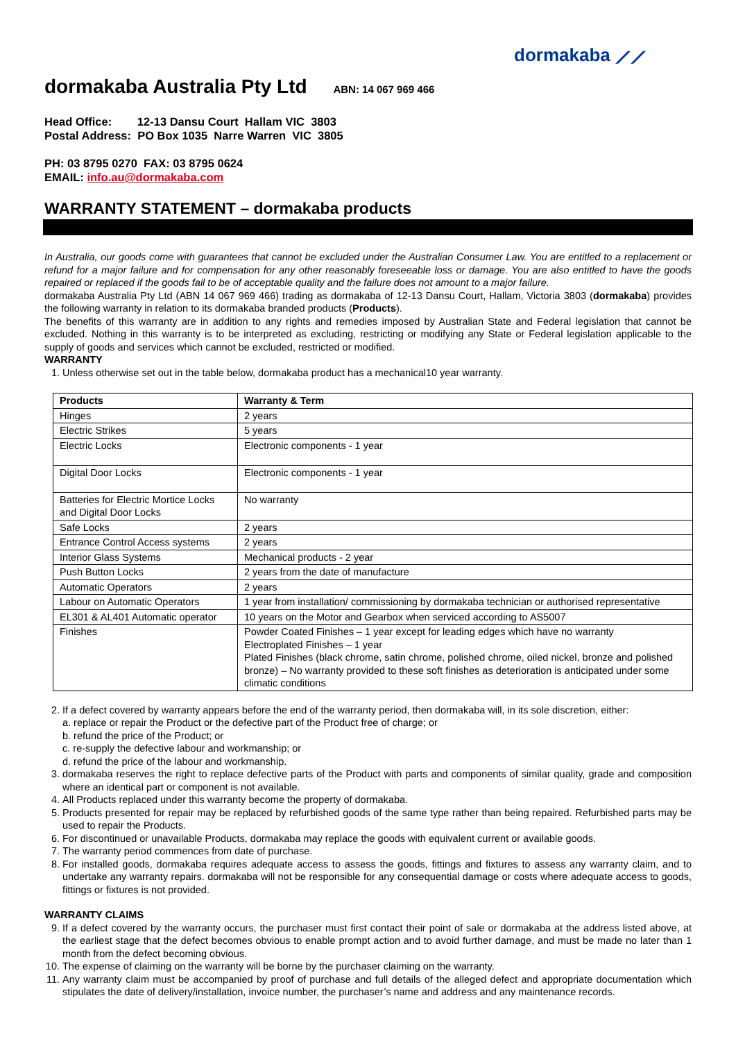dormakaba ⟋⟋
dormakaba Australia Pty Ltd ABN: 14 067 969 466
Head Office: 12-13 Dansu Court Hallam VIC 3803
Postal Address: PO Box 1035 Narre Warren VIC 3805
PH: 03 8795 0270 FAX: 03 8795 0624
EMAIL: info.au@dormakaba.com
WARRANTY STATEMENT – dormakaba products
In Australia, our goods come with guarantees that cannot be excluded under the Australian Consumer Law. You are entitled to a replacement or refund for a major failure and for compensation for any other reasonably foreseeable loss or damage. You are also entitled to have the goods repaired or replaced if the goods fail to be of acceptable quality and the failure does not amount to a major failure.
dormakaba Australia Pty Ltd (ABN 14 067 969 466) trading as dormakaba of 12-13 Dansu Court, Hallam, Victoria 3803 (dormakaba) provides the following warranty in relation to its dormakaba branded products (Products).
The benefits of this warranty are in addition to any rights and remedies imposed by Australian State and Federal legislation that cannot be excluded. Nothing in this warranty is to be interpreted as excluding, restricting or modifying any State or Federal legislation applicable to the supply of goods and services which cannot be excluded, restricted or modified.
WARRANTY
1. Unless otherwise set out in the table below, dormakaba product has a mechanical10 year warranty.
| Products | Warranty & Term |
| --- | --- |
| Hinges | 2 years |
| Electric Strikes | 5 years |
| Electric Locks | Electronic components - 1 year |
| Digital Door Locks | Electronic components - 1 year |
| Batteries for Electric Mortice Locks and Digital Door Locks | No warranty |
| Safe Locks | 2 years |
| Entrance Control Access systems | 2 years |
| Interior Glass Systems | Mechanical products - 2 year |
| Push Button Locks | 2 years from the date of manufacture |
| Automatic Operators | 2 years |
| Labour on Automatic Operators | 1 year from installation/ commissioning by dormakaba technician or authorised representative |
| EL301 & AL401 Automatic operator | 10 years on the Motor and Gearbox when serviced according to AS5007 |
| Finishes | Powder Coated Finishes – 1 year except for leading edges which have no warranty Electroplated Finishes – 1 year Plated Finishes (black chrome, satin chrome, polished chrome, oiled nickel, bronze and polished bronze) – No warranty provided to these soft finishes as deterioration is anticipated under some climatic conditions |
2. If a defect covered by warranty appears before the end of the warranty period, then dormakaba will, in its sole discretion, either:
a. replace or repair the Product or the defective part of the Product free of charge; or
b. refund the price of the Product; or
c. re-supply the defective labour and workmanship; or
d. refund the price of the labour and workmanship.
3. dormakaba reserves the right to replace defective parts of the Product with parts and components of similar quality, grade and composition where an identical part or component is not available.
4. All Products replaced under this warranty become the property of dormakaba.
5. Products presented for repair may be replaced by refurbished goods of the same type rather than being repaired. Refurbished parts may be used to repair the Products.
6. For discontinued or unavailable Products, dormakaba may replace the goods with equivalent current or available goods.
7. The warranty period commences from date of purchase.
8. For installed goods, dormakaba requires adequate access to assess the goods, fittings and fixtures to assess any warranty claim, and to undertake any warranty repairs. dormakaba will not be responsible for any consequential damage or costs where adequate access to goods, fittings or fixtures is not provided.
WARRANTY CLAIMS
9. If a defect covered by the warranty occurs, the purchaser must first contact their point of sale or dormakaba at the address listed above, at the earliest stage that the defect becomes obvious to enable prompt action and to avoid further damage, and must be made no later than 1 month from the defect becoming obvious.
10. The expense of claiming on the warranty will be borne by the purchaser claiming on the warranty.
11. Any warranty claim must be accompanied by proof of purchase and full details of the alleged defect and appropriate documentation which stipulates the date of delivery/installation, invoice number, the purchaser’s name and address and any maintenance records.